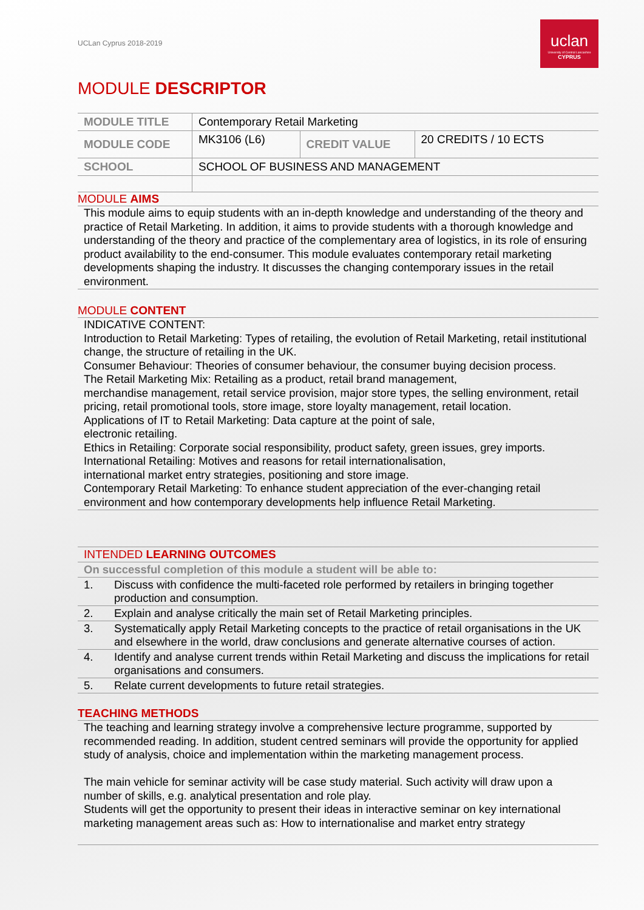UCLan Cyprus 2018-2019
uclan
University of Central Lancashire
CYPRUS
MODULE DESCRIPTOR
| MODULE TITLE | Contemporary Retail Marketing | | |
| MODULE CODE | MK3106 (L6) | CREDIT VALUE | 20 CREDITS / 10 ECTS |
| SCHOOL | SCHOOL OF BUSINESS AND MANAGEMENT | | |
MODULE AIMS
This module aims to equip students with an in-depth knowledge and understanding of the theory and practice of Retail Marketing. In addition, it aims to provide students with a thorough knowledge and understanding of the theory and practice of the complementary area of logistics, in its role of ensuring product availability to the end-consumer. This module evaluates contemporary retail marketing developments shaping the industry. It discusses the changing contemporary issues in the retail environment.
MODULE CONTENT
INDICATIVE CONTENT:
Introduction to Retail Marketing: Types of retailing, the evolution of Retail Marketing, retail institutional change, the structure of retailing in the UK.
Consumer Behaviour: Theories of consumer behaviour, the consumer buying decision process.
The Retail Marketing Mix: Retailing as a product, retail brand management,
merchandise management, retail service provision, major store types, the selling environment, retail pricing, retail promotional tools, store image, store loyalty management, retail location.
Applications of IT to Retail Marketing: Data capture at the point of sale,
electronic retailing.
Ethics in Retailing: Corporate social responsibility, product safety, green issues, grey imports.
International Retailing: Motives and reasons for retail internationalisation,
international market entry strategies, positioning and store image.
Contemporary Retail Marketing: To enhance student appreciation of the ever-changing retail environment and how contemporary developments help influence Retail Marketing.
| INTENDED LEARNING OUTCOMES | |
| On successful completion of this module a student will be able to: | |
| 1. | Discuss with confidence the multi-faceted role performed by retailers in bringing together production and consumption. |
| 2. | Explain and analyse critically the main set of Retail Marketing principles. |
| 3. | Systematically apply Retail Marketing concepts to the practice of retail organisations in the UK and elsewhere in the world, draw conclusions and generate alternative courses of action. |
| 4. | Identify and analyse current trends within Retail Marketing and discuss the implications for retail organisations and consumers. |
| 5. | Relate current developments to future retail strategies. |
TEACHING METHODS
The teaching and learning strategy involve a comprehensive lecture programme, supported by recommended reading. In addition, student centred seminars will provide the opportunity for applied study of analysis, choice and implementation within the marketing management process.
The main vehicle for seminar activity will be case study material. Such activity will draw upon a number of skills, e.g. analytical presentation and role play.
Students will get the opportunity to present their ideas in interactive seminar on key international marketing management areas such as: How to internationalise and market entry strategy